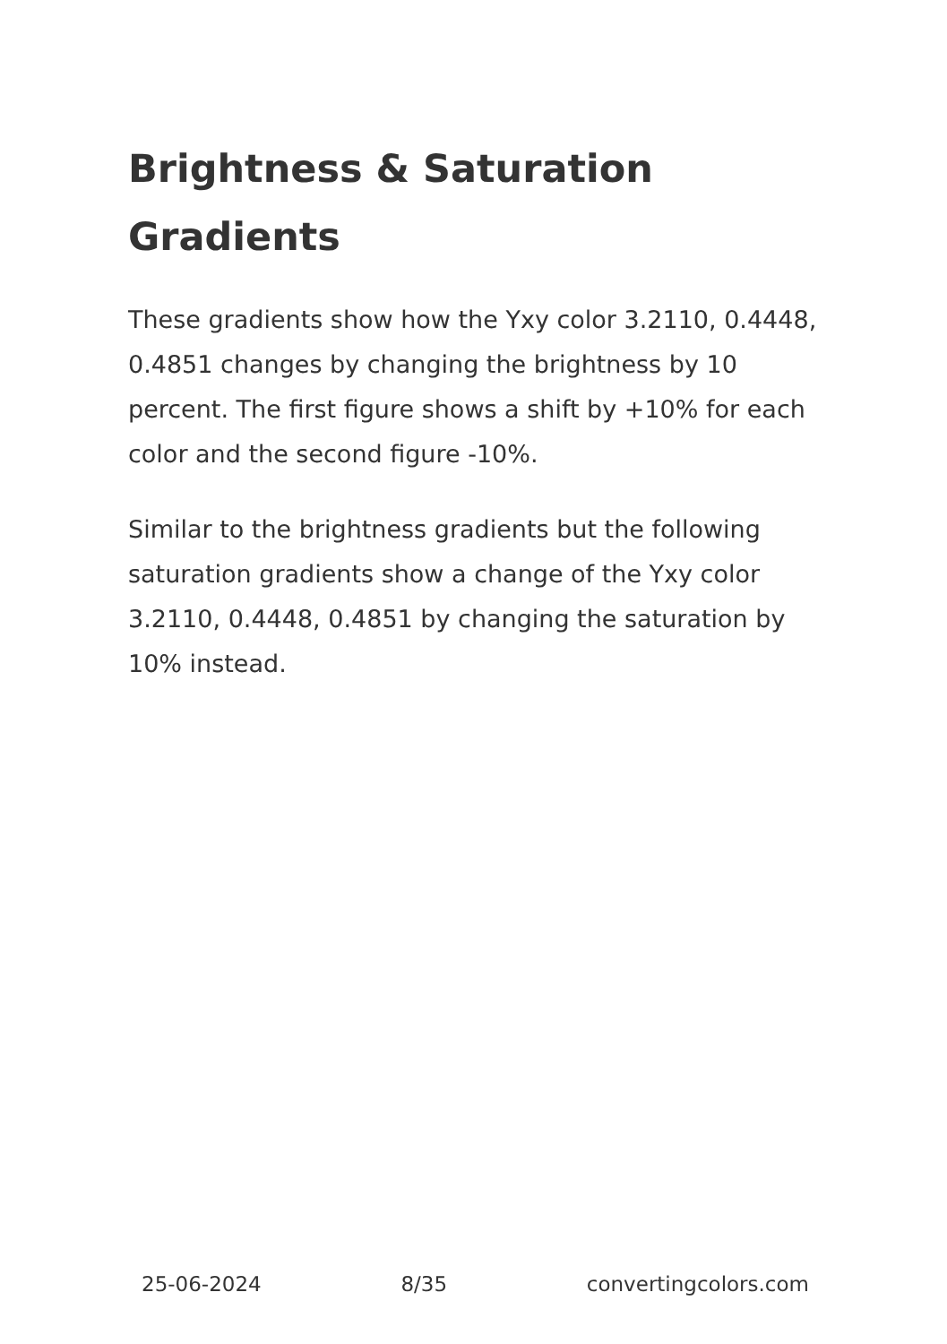Brightness & Saturation Gradients
These gradients show how the Yxy color 3.2110, 0.4448, 0.4851 changes by changing the brightness by 10 percent. The first figure shows a shift by +10% for each color and the second figure -10%.
Similar to the brightness gradients but the following saturation gradients show a change of the Yxy color 3.2110, 0.4448, 0.4851 by changing the saturation by 10% instead.
25-06-2024 8/35 convertingcolors.com